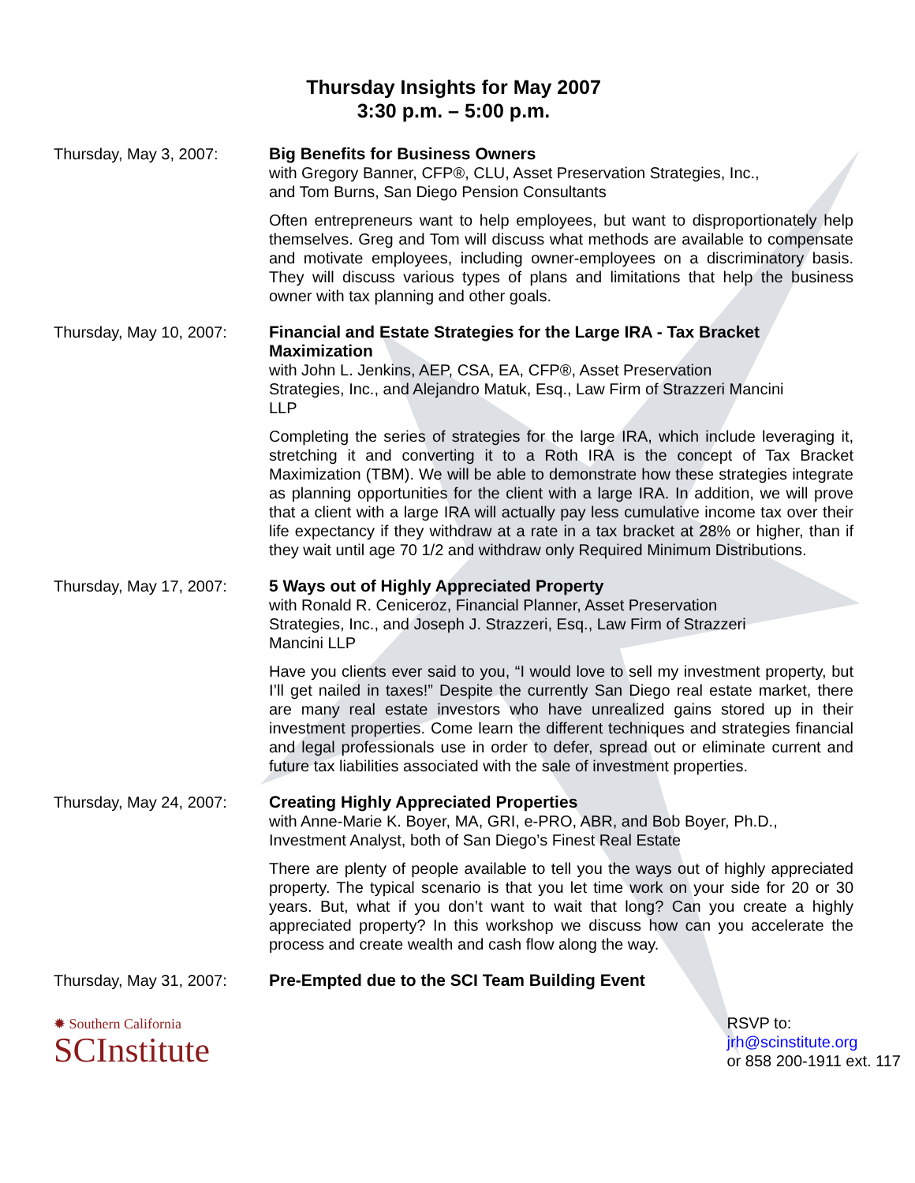Thursday Insights for May 2007
3:30 p.m. – 5:00 p.m.
Thursday, May 3, 2007: Big Benefits for Business Owners
with Gregory Banner, CFP®, CLU, Asset Preservation Strategies, Inc.,
and Tom Burns, San Diego Pension Consultants
Often entrepreneurs want to help employees, but want to disproportionately help themselves. Greg and Tom will discuss what methods are available to compensate and motivate employees, including owner-employees on a discriminatory basis. They will discuss various types of plans and limitations that help the business owner with tax planning and other goals.
Thursday, May 10, 2007:
Financial and Estate Strategies for the Large IRA - Tax Bracket Maximization
with John L. Jenkins, AEP, CSA, EA, CFP®, Asset Preservation
Strategies, Inc., and Alejandro Matuk, Esq., Law Firm of Strazzeri Mancini
LLP
Completing the series of strategies for the large IRA, which include leveraging it, stretching it and converting it to a Roth IRA is the concept of Tax Bracket Maximization (TBM). We will be able to demonstrate how these strategies integrate as planning opportunities for the client with a large IRA. In addition, we will prove that a client with a large IRA will actually pay less cumulative income tax over their life expectancy if they withdraw at a rate in a tax bracket at 28% or higher, than if they wait until age 70 1/2 and withdraw only Required Minimum Distributions.
Thursday, May 17, 2007:
5 Ways out of Highly Appreciated Property
with Ronald R. Ceniceroz, Financial Planner, Asset Preservation
Strategies, Inc., and Joseph J. Strazzeri, Esq., Law Firm of Strazzeri
Mancini LLP
Have you clients ever said to you, “I would love to sell my investment property, but I’ll get nailed in taxes!” Despite the currently San Diego real estate market, there are many real estate investors who have unrealized gains stored up in their investment properties. Come learn the different techniques and strategies financial and legal professionals use in order to defer, spread out or eliminate current and future tax liabilities associated with the sale of investment properties.
Thursday, May 24, 2007:
Creating Highly Appreciated Properties
with Anne-Marie K. Boyer, MA, GRI, e-PRO, ABR, and Bob Boyer, Ph.D.,
Investment Analyst, both of San Diego’s Finest Real Estate
There are plenty of people available to tell you the ways out of highly appreciated property. The typical scenario is that you let time work on your side for 20 or 30 years. But, what if you don’t want to wait that long? Can you create a highly appreciated property? In this workshop we discuss how can you accelerate the process and create wealth and cash flow along the way.
Thursday, May 31, 2007:
Pre-Empted due to the SCI Team Building Event
✹ Southern California
SCInstitute
RSVP to:
jrh@scinstitute.org
or 858 200-1911 ext. 117